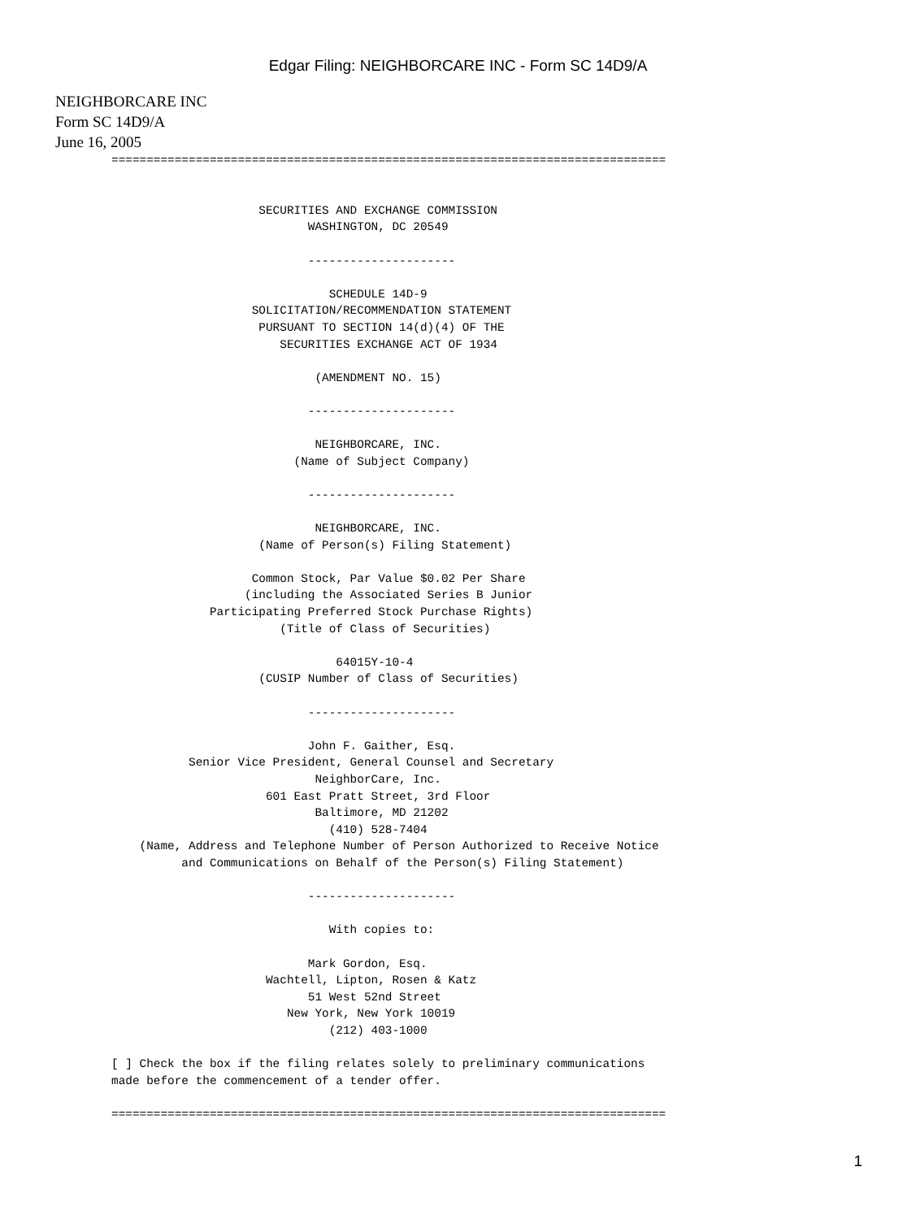Edgar Filing: NEIGHBORCARE INC - Form SC 14D9/A
NEIGHBORCARE INC
Form SC 14D9/A
June 16, 2005
===============================================================================


                     SECURITIES AND EXCHANGE COMMISSION
                            WASHINGTON, DC 20549

                            ---------------------

                               SCHEDULE 14D-9
                    SOLICITATION/RECOMMENDATION STATEMENT
                     PURSUANT TO SECTION 14(d)(4) OF THE
                        SECURITIES EXCHANGE ACT OF 1934

                             (AMENDMENT NO. 15)

                            ---------------------

                             NEIGHBORCARE, INC.
                          (Name of Subject Company)

                            ---------------------

                             NEIGHBORCARE, INC.
                     (Name of Person(s) Filing Statement)

                    Common Stock, Par Value $0.02 Per Share
                   (including the Associated Series B Junior
              Participating Preferred Stock Purchase Rights)
                        (Title of Class of Securities)

                                64015Y-10-4
                     (CUSIP Number of Class of Securities)

                            ---------------------

                            John F. Gaither, Esq.
           Senior Vice President, General Counsel and Secretary
                             NeighborCare, Inc.
                      601 East Pratt Street, 3rd Floor
                             Baltimore, MD 21202
                               (410) 528-7404
    (Name, Address and Telephone Number of Person Authorized to Receive Notice
          and Communications on Behalf of the Person(s) Filing Statement)

                            ---------------------

                               With copies to:

                            Mark Gordon, Esq.
                      Wachtell, Lipton, Rosen & Katz
                            51 West 52nd Street
                         New York, New York 10019
                               (212) 403-1000

[ ] Check the box if the filing relates solely to preliminary communications
made before the commencement of a tender offer.

===============================================================================
1